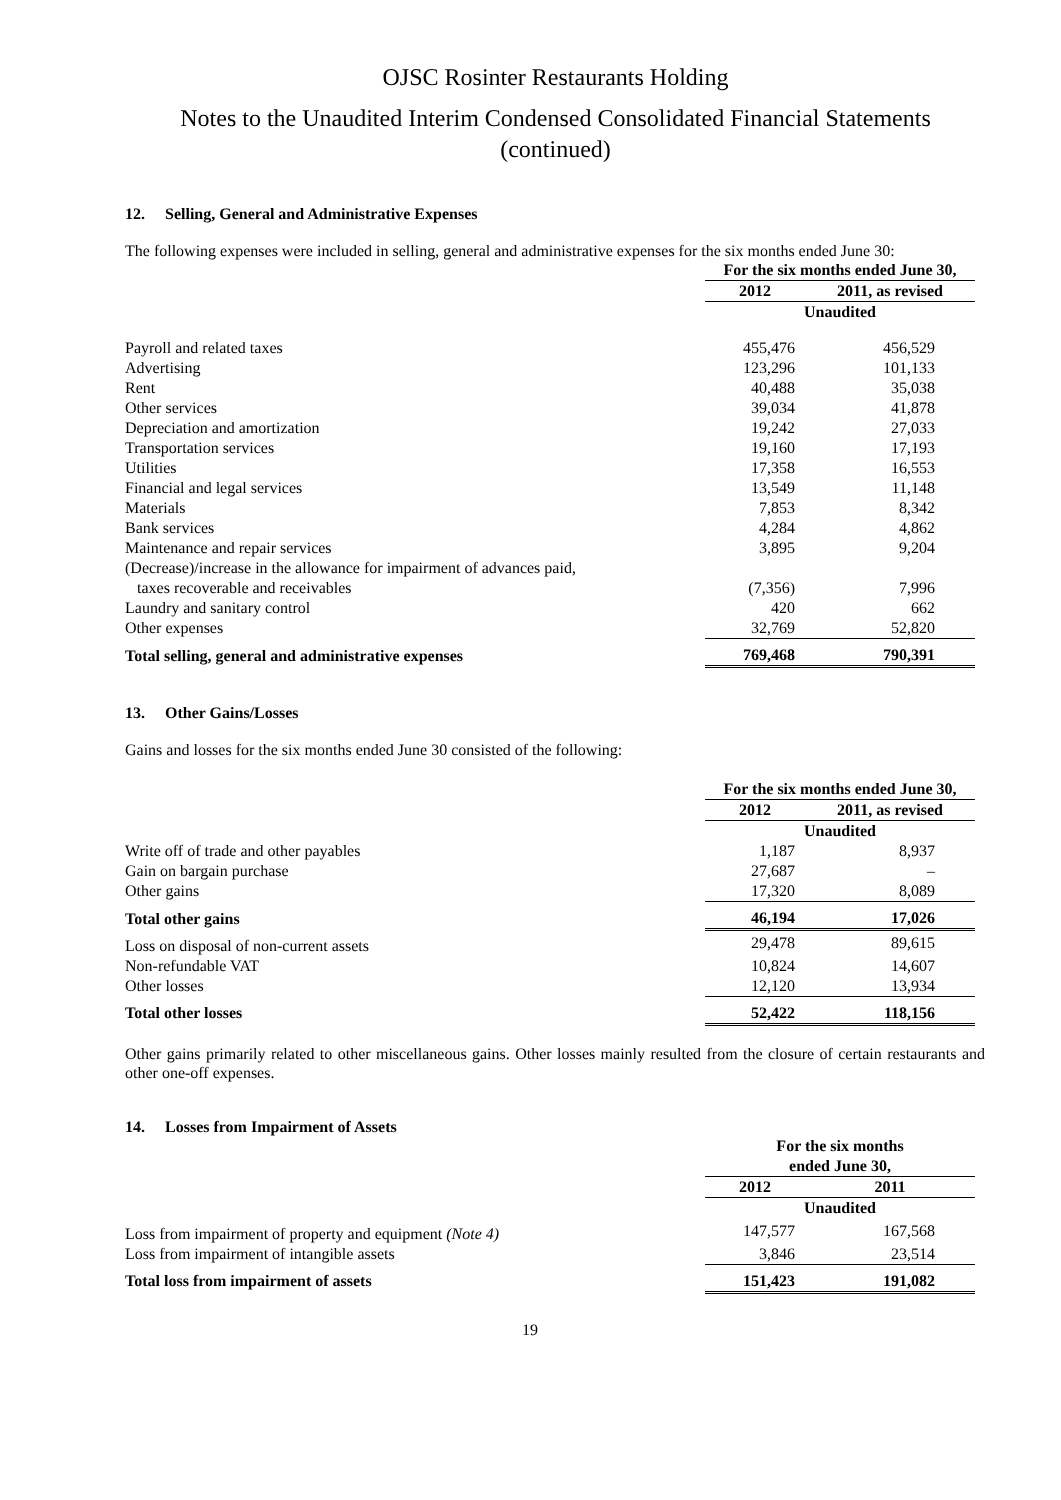OJSC Rosinter Restaurants Holding
Notes to the Unaudited Interim Condensed Consolidated Financial Statements
(continued)
12. Selling, General and Administrative Expenses
The following expenses were included in selling, general and administrative expenses for the six months ended June 30:
| | For the six months ended June 30, | |
| --- | --- | --- |
| | 2012 | 2011, as revised |
| | Unaudited | |
| Payroll and related taxes | 455,476 | 456,529 |
| Advertising | 123,296 | 101,133 |
| Rent | 40,488 | 35,038 |
| Other services | 39,034 | 41,878 |
| Depreciation and amortization | 19,242 | 27,033 |
| Transportation services | 19,160 | 17,193 |
| Utilities | 17,358 | 16,553 |
| Financial and legal services | 13,549 | 11,148 |
| Materials | 7,853 | 8,342 |
| Bank services | 4,284 | 4,862 |
| Maintenance and repair services | 3,895 | 9,204 |
| (Decrease)/increase in the allowance for impairment of advances paid, taxes recoverable and receivables | (7,356) | 7,996 |
| Laundry and sanitary control | 420 | 662 |
| Other expenses | 32,769 | 52,820 |
| Total selling, general and administrative expenses | 769,468 | 790,391 |
13. Other Gains/Losses
Gains and losses for the six months ended June 30 consisted of the following:
| | For the six months ended June 30, | |
| --- | --- | --- |
| | 2012 | 2011, as revised |
| | Unaudited | |
| Write off of trade and other payables | 1,187 | 8,937 |
| Gain on bargain purchase | 27,687 | – |
| Other gains | 17,320 | 8,089 |
| Total other gains | 46,194 | 17,026 |
| Loss on disposal of non-current assets | 29,478 | 89,615 |
| Non-refundable VAT | 10,824 | 14,607 |
| Other losses | 12,120 | 13,934 |
| Total other losses | 52,422 | 118,156 |
Other gains primarily related to other miscellaneous gains. Other losses mainly resulted from the closure of certain restaurants and other one-off expenses.
14. Losses from Impairment of Assets
| | For the six months ended June 30, | |
| --- | --- | --- |
| | 2012 | 2011 |
| | Unaudited | |
| Loss from impairment of property and equipment (Note 4) | 147,577 | 167,568 |
| Loss from impairment of intangible assets | 3,846 | 23,514 |
| Total loss from impairment of assets | 151,423 | 191,082 |
19